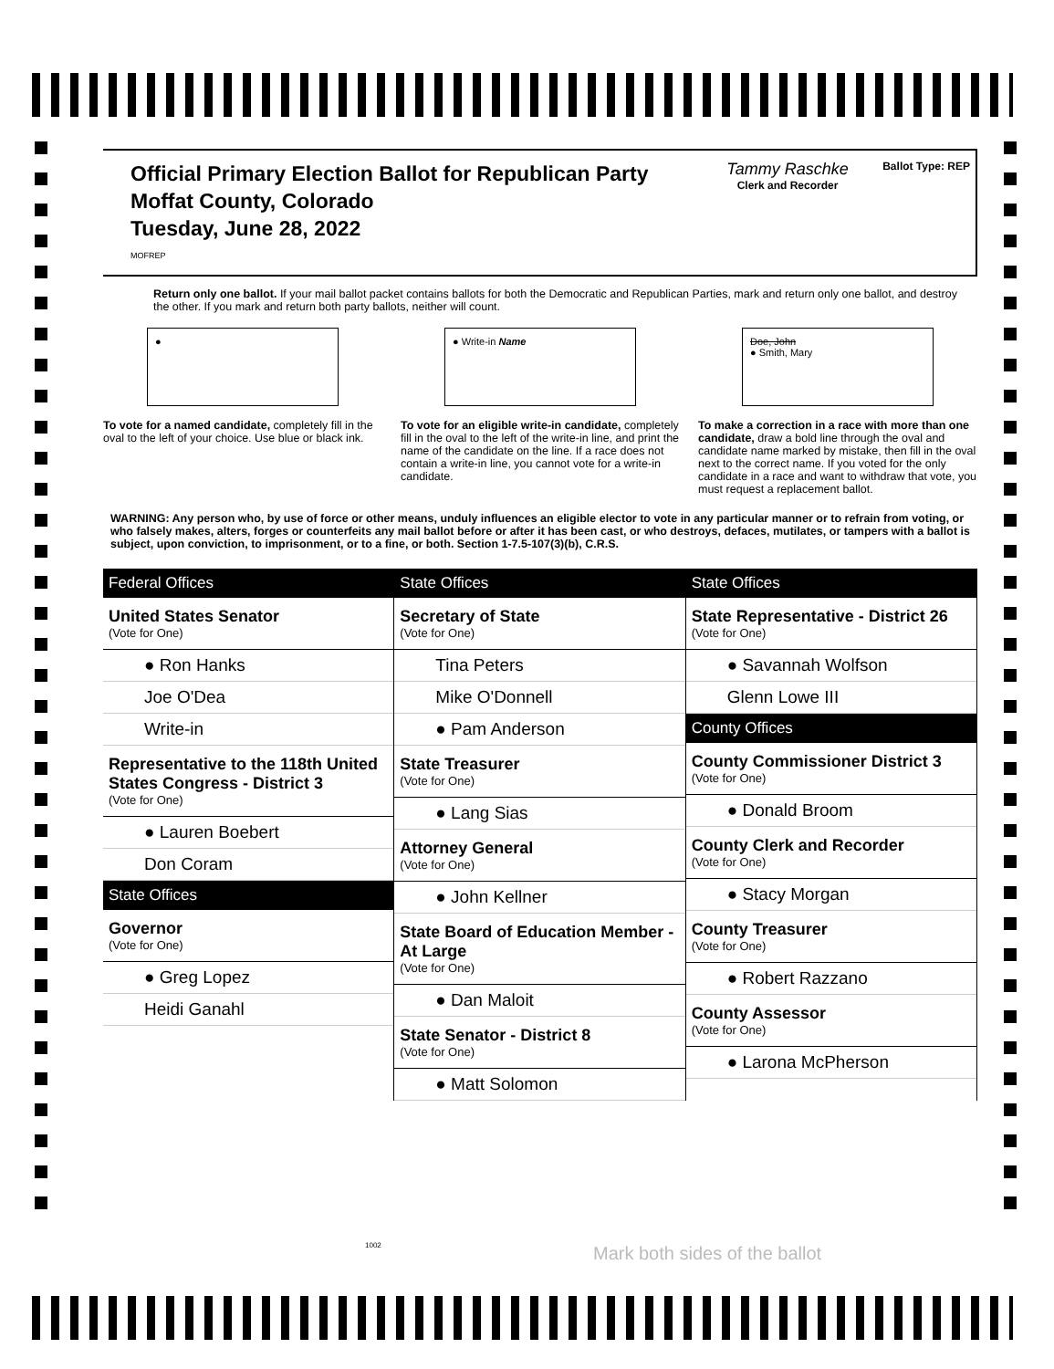Official Primary Election Ballot for Republican Party
Moffat County, Colorado
Tuesday, June 28, 2022
MOFREP
Tammy Raschke
Clerk and Recorder
Ballot Type: REP
Return only one ballot. If your mail ballot packet contains ballots for both the Democratic and Republican Parties, mark and return only one ballot, and destroy the other. If you mark and return both party ballots, neither will count.
●
To vote for a named candidate, completely fill in the oval to the left of your choice. Use blue or black ink.
● Write-in Name
To vote for an eligible write-in candidate, completely fill in the oval to the left of the write-in line, and print the name of the candidate on the line. If a race does not contain a write-in line, you cannot vote for a write-in candidate.
Doe, John
● Smith, Mary
To make a correction in a race with more than one candidate, draw a bold line through the oval and candidate name marked by mistake, then fill in the oval next to the correct name. If you voted for the only candidate in a race and want to withdraw that vote, you must request a replacement ballot.
WARNING: Any person who, by use of force or other means, unduly influences an eligible elector to vote in any particular manner or to refrain from voting, or who falsely makes, alters, forges or counterfeits any mail ballot before or after it has been cast, or who destroys, defaces, mutilates, or tampers with a ballot is subject, upon conviction, to imprisonment, or to a fine, or both. Section 1-7.5-107(3)(b), C.R.S.
Federal Offices
United States Senator
(Vote for One)
● Ron Hanks
Joe O'Dea
Write-in
Representative to the 118th United States Congress - District 3
(Vote for One)
● Lauren Boebert
Don Coram
State Offices
Governor
(Vote for One)
● Greg Lopez
Heidi Ganahl
State Offices
Secretary of State
(Vote for One)
Tina Peters
Mike O'Donnell
● Pam Anderson
State Treasurer
(Vote for One)
● Lang Sias
Attorney General
(Vote for One)
● John Kellner
State Board of Education Member - At Large
(Vote for One)
● Dan Maloit
State Senator - District 8
(Vote for One)
● Matt Solomon
State Offices
State Representative - District 26
(Vote for One)
● Savannah Wolfson
Glenn Lowe III
County Offices
County Commissioner District 3
(Vote for One)
● Donald Broom
County Clerk and Recorder
(Vote for One)
● Stacy Morgan
County Treasurer
(Vote for One)
● Robert Razzano
County Assessor
(Vote for One)
● Larona McPherson
1002 Mark both sides of the ballot